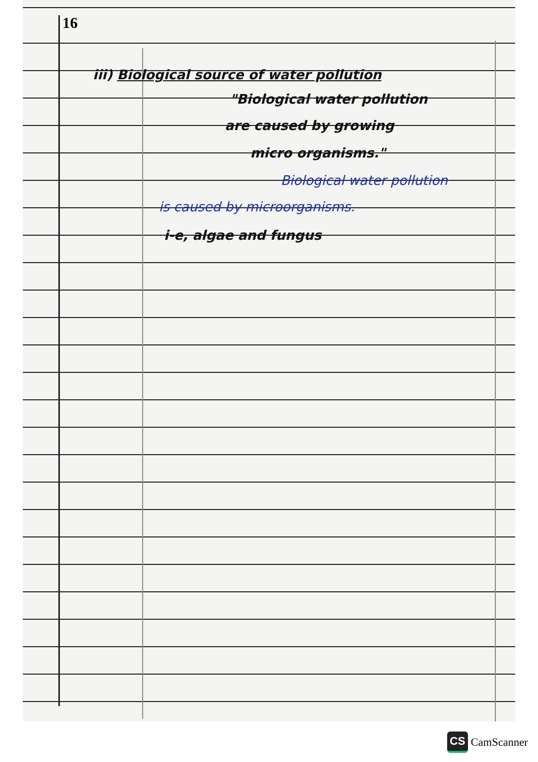16
iii) Biological source of water pollution
"Biological water pollution
are caused by growing
micro organisms."
Biological water pollution
is caused by microorganisms.
i-e, algae and fungus
CS CamScanner